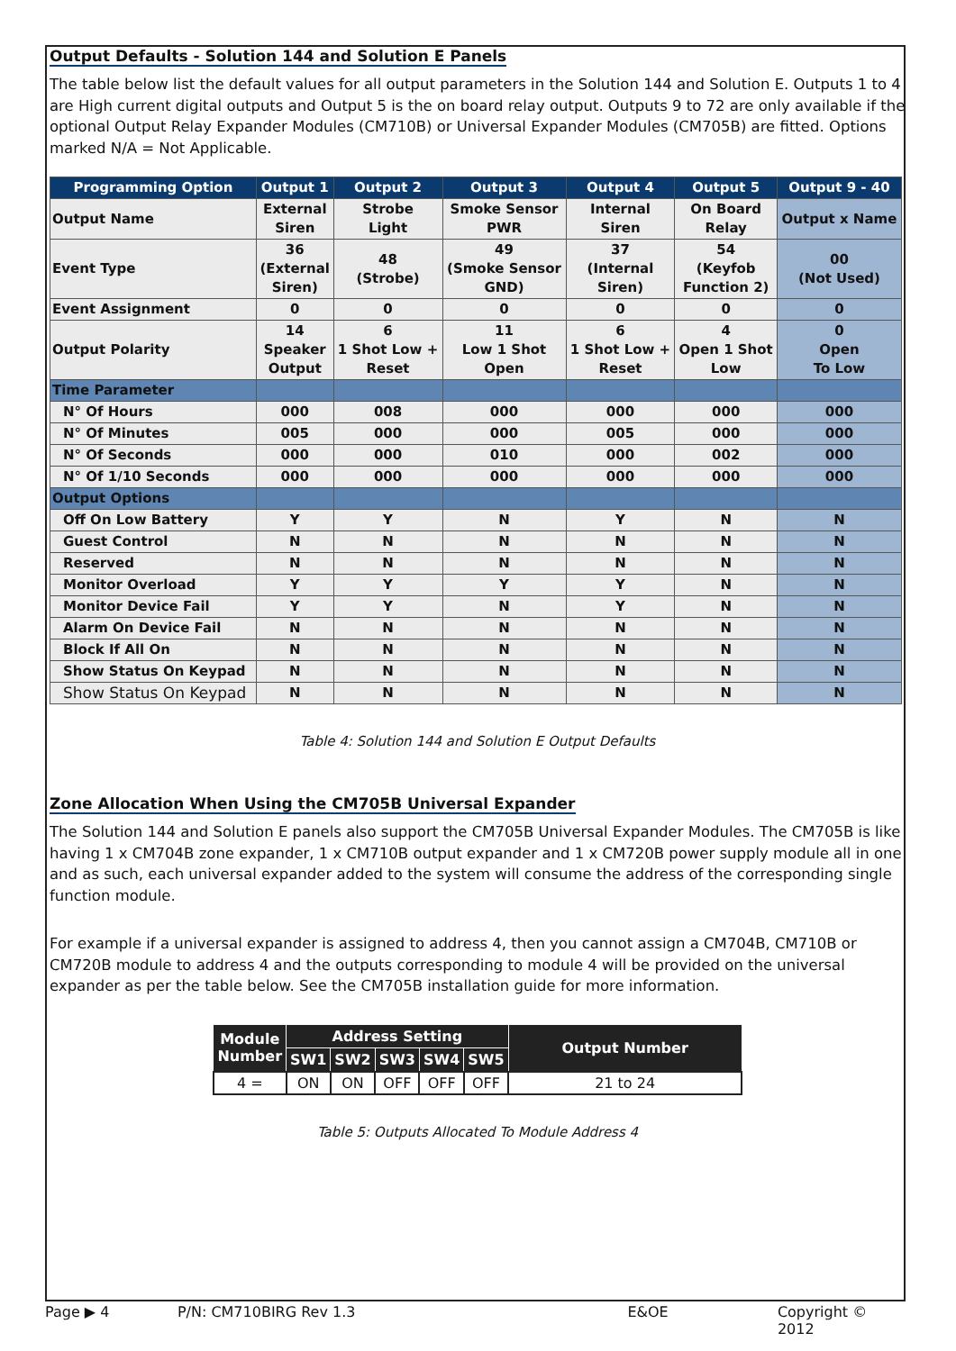Output Defaults - Solution 144 and Solution E Panels
The table below list the default values for all output parameters in the Solution 144 and Solution E. Outputs 1 to 4 are High current digital outputs and Output 5 is the on board relay output. Outputs 9 to 72 are only available if the optional Output Relay Expander Modules (CM710B) or Universal Expander Modules (CM705B) are fitted. Options marked N/A = Not Applicable.
| Programming Option | Output 1 | Output 2 | Output 3 | Output 4 | Output 5 | Output 9 - 40 |
| --- | --- | --- | --- | --- | --- | --- |
| Output Name | External Siren | Strobe Light | Smoke Sensor PWR | Internal Siren | On Board Relay | Output x Name |
| Event Type | 36 (External Siren) | 48 (Strobe) | 49 (Smoke Sensor GND) | 37 (Internal Siren) | 54 (Keyfob Function 2) | 00 (Not Used) |
| Event Assignment | 0 | 0 | 0 | 0 | 0 | 0 |
| Output Polarity | 14 Speaker Output | 6 1 Shot Low + Reset | 11 Low 1 Shot Open | 6 1 Shot Low + Reset | 4 Open 1 Shot Low | 0 Open To Low |
| Time Parameter | | | | | | |
| N° Of Hours | 000 | 008 | 000 | 000 | 000 | 000 |
| N° Of Minutes | 005 | 000 | 000 | 005 | 000 | 000 |
| N° Of Seconds | 000 | 000 | 010 | 000 | 002 | 000 |
| N° Of 1/10 Seconds | 000 | 000 | 000 | 000 | 000 | 000 |
| Output Options | | | | | | |
| Off On Low Battery | Y | Y | N | Y | N | N |
| Guest Control | N | N | N | N | N | N |
| Reserved | N | N | N | N | N | N |
| Monitor Overload | Y | Y | Y | Y | N | N |
| Monitor Device Fail | Y | Y | N | Y | N | N |
| Alarm On Device Fail | N | N | N | N | N | N |
| Block If All On | N | N | N | N | N | N |
| Show Status On Keypad | N | N | N | N | N | N |
| Show Status On Keypad | N | N | N | N | N | N |
Table 4: Solution 144 and Solution E Output Defaults
Zone Allocation When Using the CM705B Universal Expander
The Solution 144 and Solution E panels also support the CM705B Universal Expander Modules. The CM705B is like having 1 x CM704B zone expander, 1 x CM710B output expander and 1 x CM720B power supply module all in one and as such, each universal expander added to the system will consume the address of the corresponding single function module.
For example if a universal expander is assigned to address 4, then you cannot assign a CM704B, CM710B or CM720B module to address 4 and the outputs corresponding to module 4 will be provided on the universal expander as per the table below. See the CM705B installation guide for more information.
| Module Number | Address Setting | | | | | Output Number |
| --- | --- | --- | --- | --- | --- | --- |
| | SW1 | SW2 | SW3 | SW4 | SW5 | |
| 4 = | ON | ON | OFF | OFF | OFF | 21 to 24 |
Table 5: Outputs Allocated To Module Address 4
Page ▶ 4 P/N: CM710BIRG Rev 1.3 E&OE Copyright © 2012